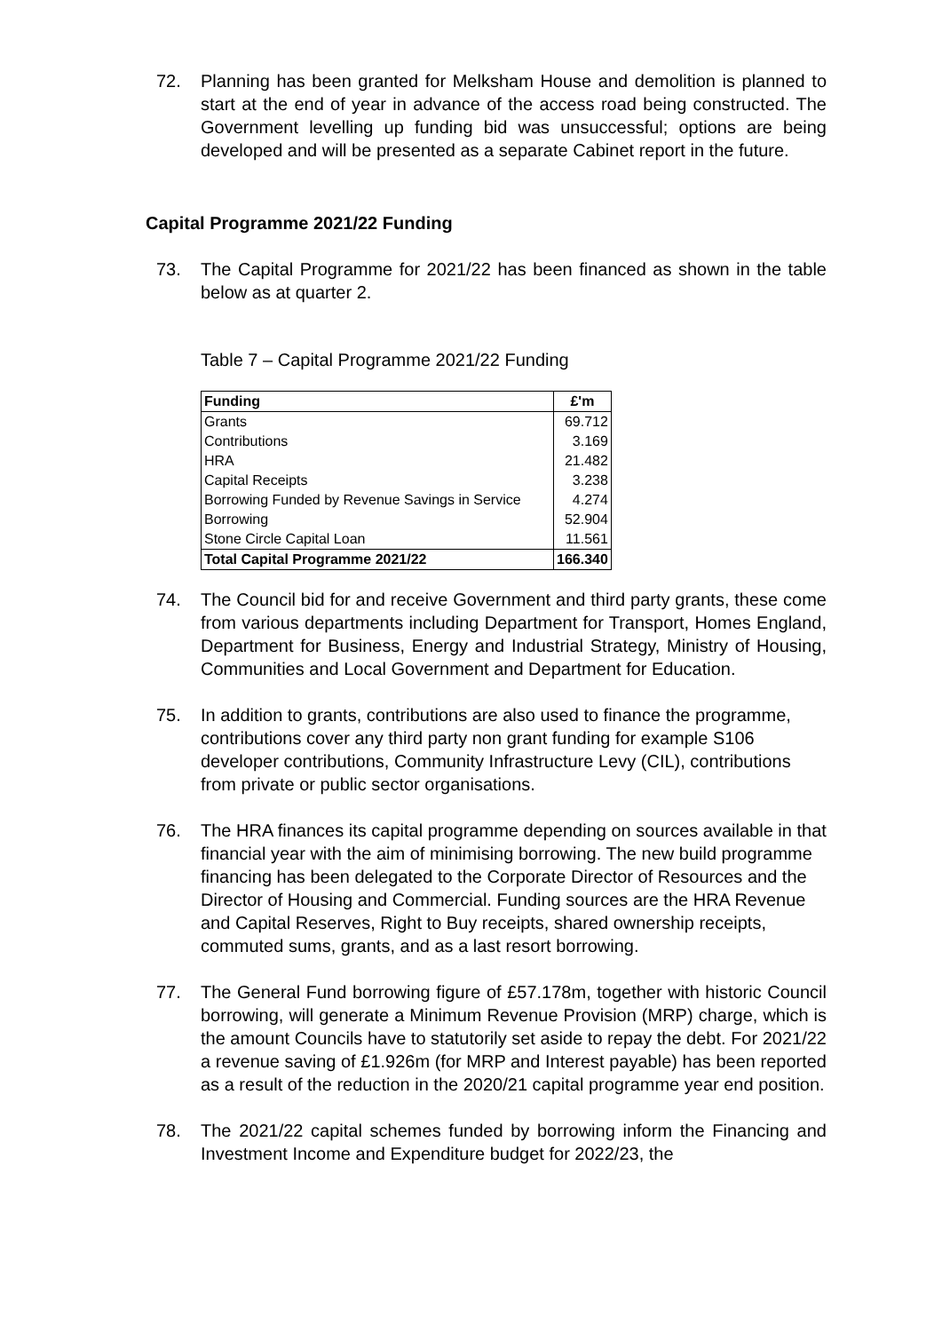72. Planning has been granted for Melksham House and demolition is planned to start at the end of year in advance of the access road being constructed. The Government levelling up funding bid was unsuccessful; options are being developed and will be presented as a separate Cabinet report in the future.
Capital Programme 2021/22 Funding
73. The Capital Programme for 2021/22 has been financed as shown in the table below as at quarter 2.
Table 7 – Capital Programme 2021/22 Funding
| Funding | £'m |
| --- | --- |
| Grants | 69.712 |
| Contributions | 3.169 |
| HRA | 21.482 |
| Capital Receipts | 3.238 |
| Borrowing Funded by Revenue Savings in Service | 4.274 |
| Borrowing | 52.904 |
| Stone Circle Capital Loan | 11.561 |
| Total Capital Programme 2021/22 | 166.340 |
74. The Council bid for and receive Government and third party grants, these come from various departments including Department for Transport, Homes England, Department for Business, Energy and Industrial Strategy, Ministry of Housing, Communities and Local Government and Department for Education.
75. In addition to grants, contributions are also used to finance the programme, contributions cover any third party non grant funding for example S106 developer contributions, Community Infrastructure Levy (CIL), contributions from private or public sector organisations.
76. The HRA finances its capital programme depending on sources available in that financial year with the aim of minimising borrowing. The new build programme financing has been delegated to the Corporate Director of Resources and the Director of Housing and Commercial. Funding sources are the HRA Revenue and Capital Reserves, Right to Buy receipts, shared ownership receipts, commuted sums, grants, and as a last resort borrowing.
77. The General Fund borrowing figure of £57.178m, together with historic Council borrowing, will generate a Minimum Revenue Provision (MRP) charge, which is the amount Councils have to statutorily set aside to repay the debt. For 2021/22 a revenue saving of £1.926m (for MRP and Interest payable) has been reported as a result of the reduction in the 2020/21 capital programme year end position.
78. The 2021/22 capital schemes funded by borrowing inform the Financing and Investment Income and Expenditure budget for 2022/23, the